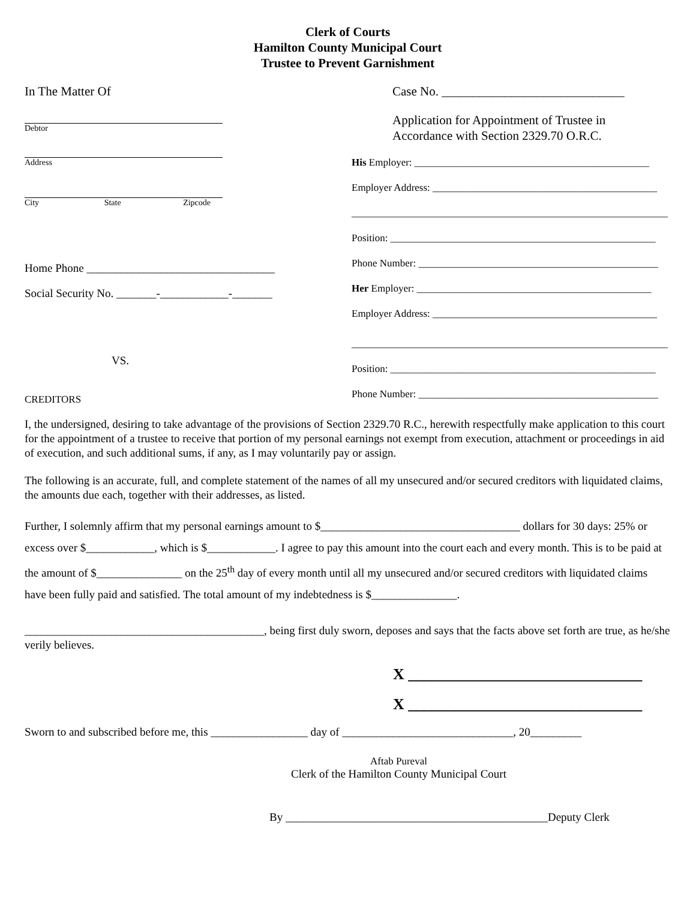Clerk of Courts
Hamilton County Municipal Court
Trustee to Prevent Garnishment
In The Matter Of
Debtor
Address
City State Zipcode
Home Phone _________________________________
Social Security No. _______-____________-_______
VS.
CREDITORS
Case No. _____________________________
Application for Appointment of Trustee in
Accordance with Section 2329.70 O.R.C.
His Employer: ______________________________________________
Employer Address: ____________________________________________
______________________________________________________________
Position: ____________________________________________________
Phone Number: _______________________________________________
Her Employer: ______________________________________________
Employer Address: ____________________________________________
______________________________________________________________
Position: ____________________________________________________
Phone Number: _______________________________________________
I, the undersigned, desiring to take advantage of the provisions of Section 2329.70 R.C., herewith respectfully make application to this court for the appointment of a trustee to receive that portion of my personal earnings not exempt from execution, attachment or proceedings in aid of execution, and such additional sums, if any, as I may voluntarily pay or assign.
The following is an accurate, full, and complete statement of the names of all my unsecured and/or secured creditors with liquidated claims, the amounts due each, together with their addresses, as listed.
Further, I solemnly affirm that my personal earnings amount to $___________________________________ dollars for 30 days: 25% or excess over $____________, which is $____________. I agree to pay this amount into the court each and every month. This is to be paid at the amount of $_______________ on the 25<sup>th</sup> day of every month until all my unsecured and/or secured creditors with liquidated claims have been fully paid and satisfied. The total amount of my indebtedness is $_______________.
__________________________________________, being first duly sworn, deposes and says that the facts above set forth are true, as he/she verily believes.
X ______________________________
X ______________________________
Sworn to and subscribed before me, this _________________ day of ______________________________, 20_________
Aftab Pureval
Clerk of the Hamilton County Municipal Court
By ______________________________________________Deputy Clerk